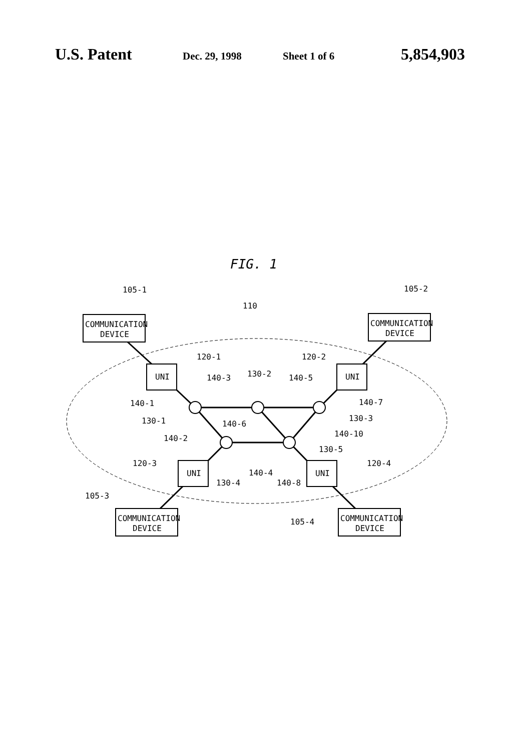U.S. Patent Dec. 29, 1998 Sheet 1 of 6 5,854,903
FIG. 1
COMMUNICATION
DEVICE
COMMUNICATION
DEVICE
COMMUNICATION
DEVICE
COMMUNICATION
DEVICE
UNI
UNI
UNI
UNI
105-1
105-2
105-3
105-4
110
120-1
120-2
120-3
120-4
130-2
130-1
130-3
130-4
130-5
140-1
140-2
140-3
140-4
140-5
140-6
140-7
140-8
140-10